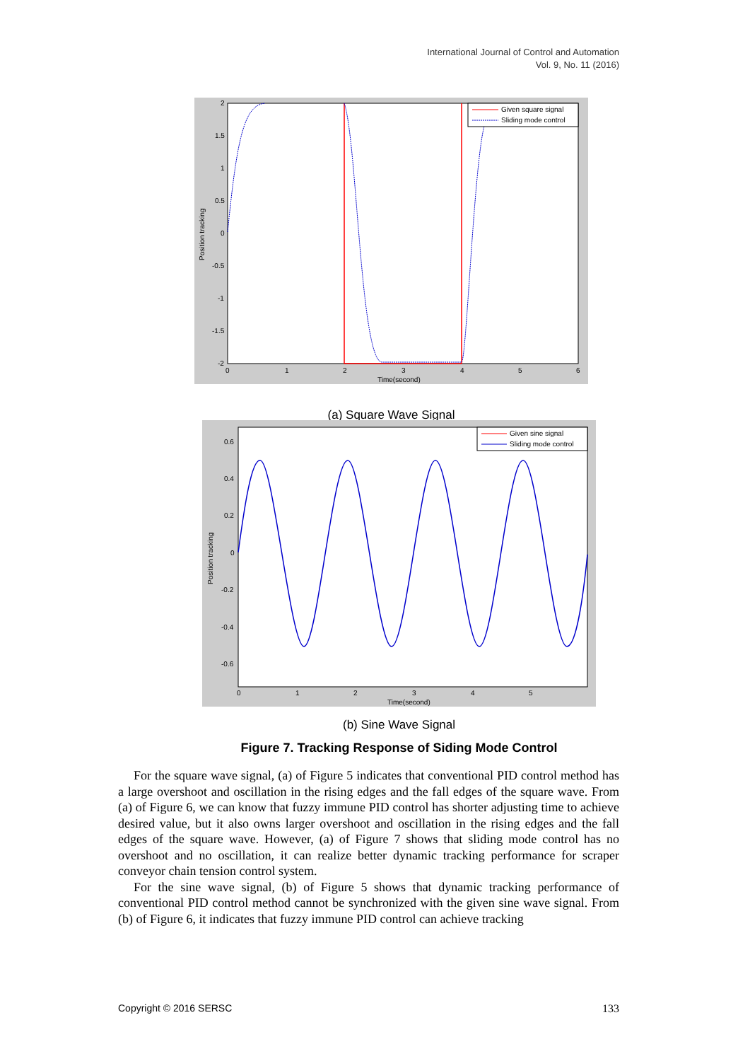International Journal of Control and Automation
Vol. 9, No. 11 (2016)
2
1.5
1
0.5
0
-0.5
-1
-1.5
-2
0
1
2
3
4
5
6
Time(second)
Position tracking
Given square signal
Sliding mode control
(a) Square Wave Signal
0.6
0.4
0.2
0
-0.2
-0.4
-0.6
0
1
2
3
4
5
Time(second)
Position tracking
Given sine signal
Sliding mode control
(b) Sine Wave Signal
Figure 7. Tracking Response of Siding Mode Control
For the square wave signal, (a) of Figure 5 indicates that conventional PID control method has a large overshoot and oscillation in the rising edges and the fall edges of the square wave. From (a) of Figure 6, we can know that fuzzy immune PID control has shorter adjusting time to achieve desired value, but it also owns larger overshoot and oscillation in the rising edges and the fall edges of the square wave. However, (a) of Figure 7 shows that sliding mode control has no overshoot and no oscillation, it can realize better dynamic tracking performance for scraper conveyor chain tension control system.
For the sine wave signal, (b) of Figure 5 shows that dynamic tracking performance of conventional PID control method cannot be synchronized with the given sine wave signal. From (b) of Figure 6, it indicates that fuzzy immune PID control can achieve tracking
Copyright © 2016 SERSC 133